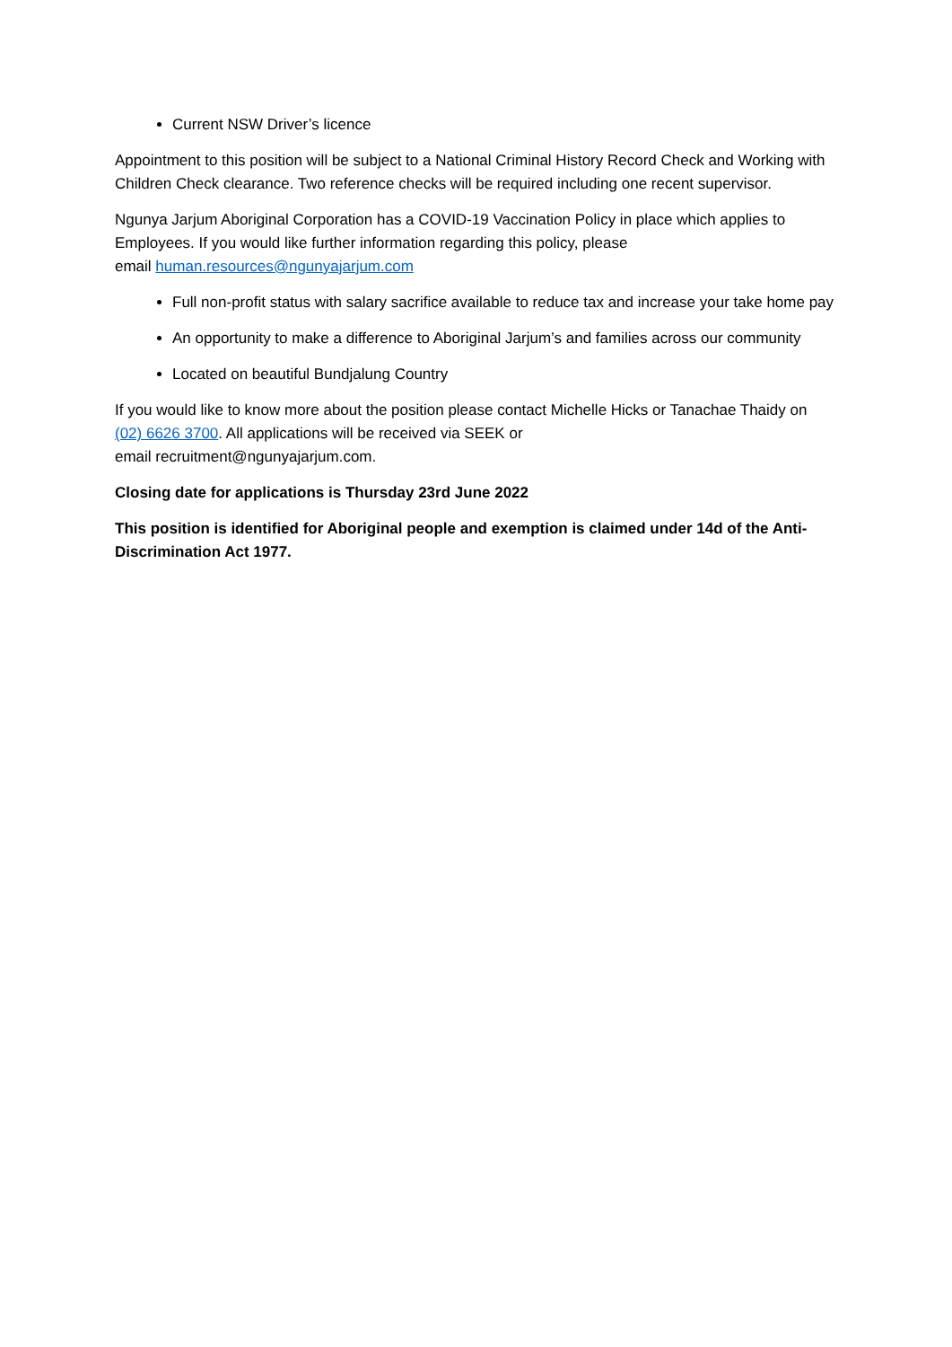Current NSW Driver’s licence
Appointment to this position will be subject to a National Criminal History Record Check and Working with Children Check clearance. Two reference checks will be required including one recent supervisor.
Ngunya Jarjum Aboriginal Corporation has a COVID-19 Vaccination Policy in place which applies to Employees. If you would like further information regarding this policy, please
email human.resources@ngunyajarjum.com
Full non-profit status with salary sacrifice available to reduce tax and increase your take home pay
An opportunity to make a difference to Aboriginal Jarjum’s and families across our community
Located on beautiful Bundjalung Country
If you would like to know more about the position please contact Michelle Hicks or Tanachae Thaidy on (02) 6626 3700. All applications will be received via SEEK or
email recruitment@ngunyajarjum.com.
Closing date for applications is Thursday 23rd June 2022
This position is identified for Aboriginal people and exemption is claimed under 14d of the Anti-Discrimination Act 1977.